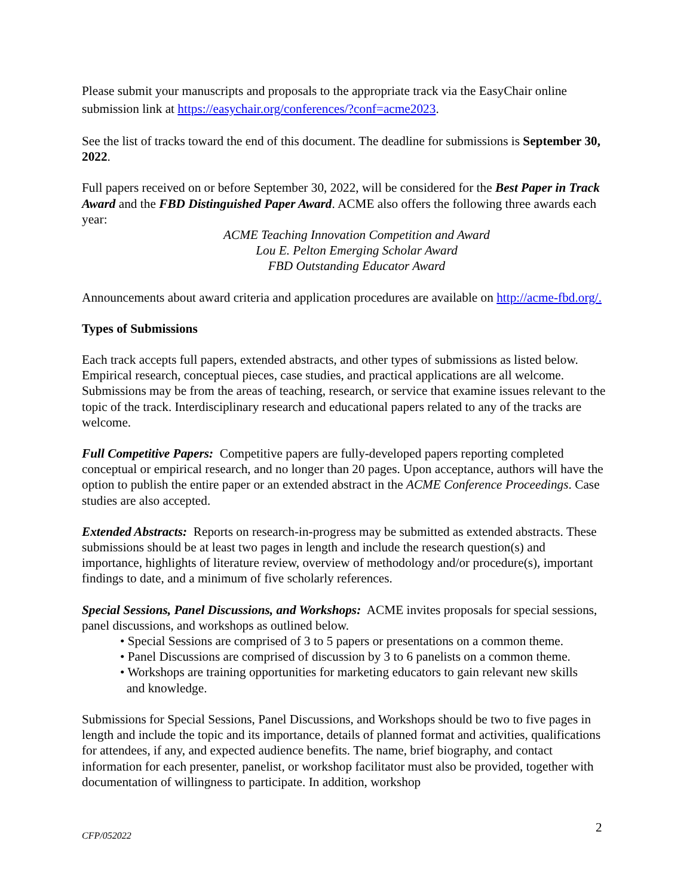Please submit your manuscripts and proposals to the appropriate track via the EasyChair online submission link at https://easychair.org/conferences/?conf=acme2023.
See the list of tracks toward the end of this document. The deadline for submissions is September 30, 2022.
Full papers received on or before September 30, 2022, will be considered for the Best Paper in Track Award and the FBD Distinguished Paper Award. ACME also offers the following three awards each year:
ACME Teaching Innovation Competition and Award
Lou E. Pelton Emerging Scholar Award
FBD Outstanding Educator Award
Announcements about award criteria and application procedures are available on http://acme-fbd.org/.
Types of Submissions
Each track accepts full papers, extended abstracts, and other types of submissions as listed below. Empirical research, conceptual pieces, case studies, and practical applications are all welcome. Submissions may be from the areas of teaching, research, or service that examine issues relevant to the topic of the track. Interdisciplinary research and educational papers related to any of the tracks are welcome.
Full Competitive Papers: Competitive papers are fully-developed papers reporting completed conceptual or empirical research, and no longer than 20 pages. Upon acceptance, authors will have the option to publish the entire paper or an extended abstract in the ACME Conference Proceedings. Case studies are also accepted.
Extended Abstracts: Reports on research-in-progress may be submitted as extended abstracts. These submissions should be at least two pages in length and include the research question(s) and importance, highlights of literature review, overview of methodology and/or procedure(s), important findings to date, and a minimum of five scholarly references.
Special Sessions, Panel Discussions, and Workshops: ACME invites proposals for special sessions, panel discussions, and workshops as outlined below.
• Special Sessions are comprised of 3 to 5 papers or presentations on a common theme.
• Panel Discussions are comprised of discussion by 3 to 6 panelists on a common theme.
• Workshops are training opportunities for marketing educators to gain relevant new skills
and knowledge.
Submissions for Special Sessions, Panel Discussions, and Workshops should be two to five pages in length and include the topic and its importance, details of planned format and activities, qualifications for attendees, if any, and expected audience benefits. The name, brief biography, and contact information for each presenter, panelist, or workshop facilitator must also be provided, together with documentation of willingness to participate. In addition, workshop
2
CFP/052022